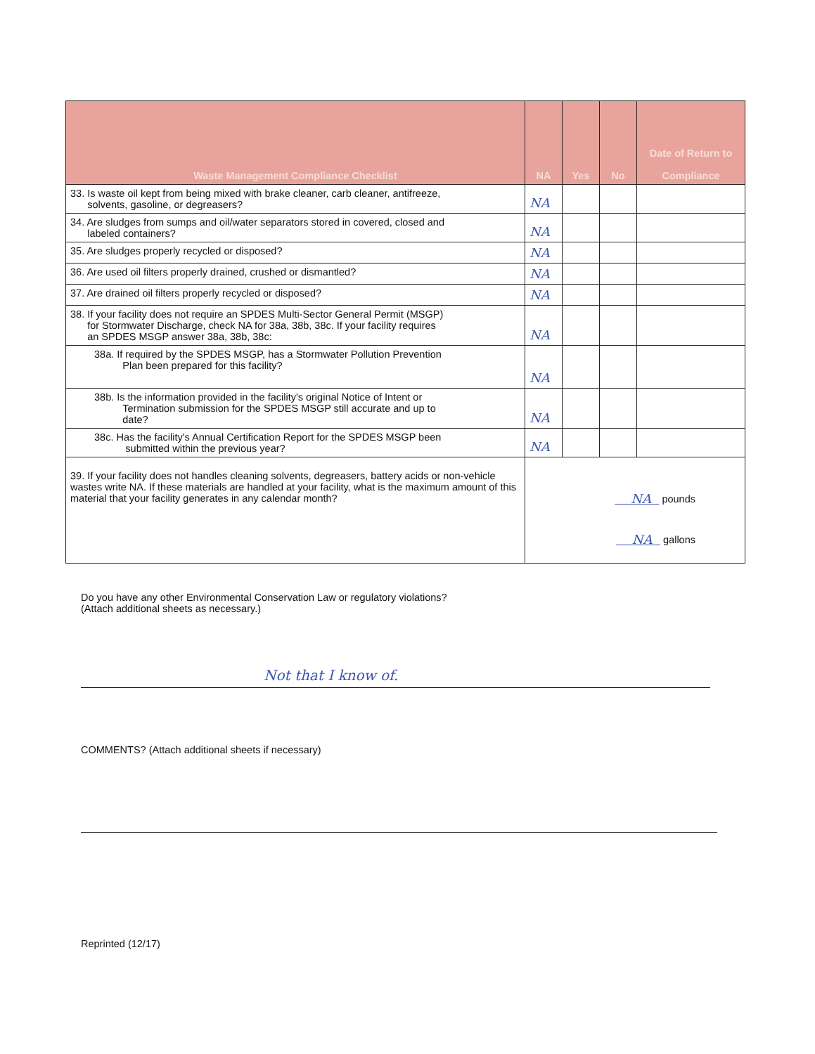| Waste Management Compliance Checklist | NA | Yes | No | Date of Return to Compliance |
| --- | --- | --- | --- | --- |
| 33. Is waste oil kept from being mixed with brake cleaner, carb cleaner, antifreeze, solvents, gasoline, or degreasers? | NA | | | |
| 34. Are sludges from sumps and oil/water separators stored in covered, closed and labeled containers? | NA | | | |
| 35. Are sludges properly recycled or disposed? | NA | | | |
| 36. Are used oil filters properly drained, crushed or dismantled? | NA | | | |
| 37. Are drained oil filters properly recycled or disposed? | NA | | | |
| 38. If your facility does not require an SPDES Multi-Sector General Permit (MSGP) for Stormwater Discharge, check NA for 38a, 38b, 38c. If your facility requires an SPDES MSGP answer 38a, 38b, 38c: | NA | | | |
| 38a. If required by the SPDES MSGP, has a Stormwater Pollution Prevention Plan been prepared for this facility? | NA | | | |
| 38b. Is the information provided in the facility's original Notice of Intent or Termination submission for the SPDES MSGP still accurate and up to date? | NA | | | |
| 38c. Has the facility's Annual Certification Report for the SPDES MSGP been submitted within the previous year? | NA | | | |
| 39. If your facility does not handles cleaning solvents, degreasers, battery acids or non-vehicle wastes write NA. If these materials are handled at your facility, what is the maximum amount of this material that your facility generates in any calendar month? | NA pounds NA gallons | | | |
Do you have any other Environmental Conservation Law or regulatory violations?
(Attach additional sheets as necessary.)
Not that I know of.
COMMENTS? (Attach additional sheets if necessary)
Reprinted (12/17)